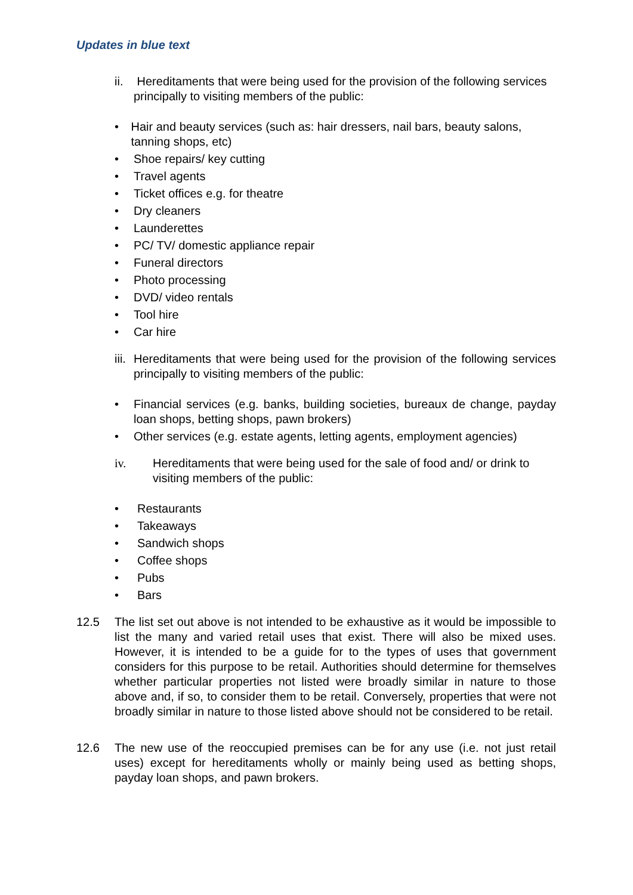Updates in blue text
ii. Hereditaments that were being used for the provision of the following services principally to visiting members of the public:
• Hair and beauty services (such as: hair dressers, nail bars, beauty salons, tanning shops, etc)
• Shoe repairs/ key cutting
• Travel agents
• Ticket offices e.g. for theatre
• Dry cleaners
• Launderettes
• PC/ TV/ domestic appliance repair
• Funeral directors
• Photo processing
• DVD/ video rentals
• Tool hire
• Car hire
iii. Hereditaments that were being used for the provision of the following services principally to visiting members of the public:
• Financial services (e.g. banks, building societies, bureaux de change, payday loan shops, betting shops, pawn brokers)
• Other services (e.g. estate agents, letting agents, employment agencies)
iv. Hereditaments that were being used for the sale of food and/ or drink to visiting members of the public:
• Restaurants
• Takeaways
• Sandwich shops
• Coffee shops
• Pubs
• Bars
12.5 The list set out above is not intended to be exhaustive as it would be impossible to list the many and varied retail uses that exist. There will also be mixed uses. However, it is intended to be a guide for to the types of uses that government considers for this purpose to be retail. Authorities should determine for themselves whether particular properties not listed were broadly similar in nature to those above and, if so, to consider them to be retail. Conversely, properties that were not broadly similar in nature to those listed above should not be considered to be retail.
12.6 The new use of the reoccupied premises can be for any use (i.e. not just retail uses) except for hereditaments wholly or mainly being used as betting shops, payday loan shops, and pawn brokers.